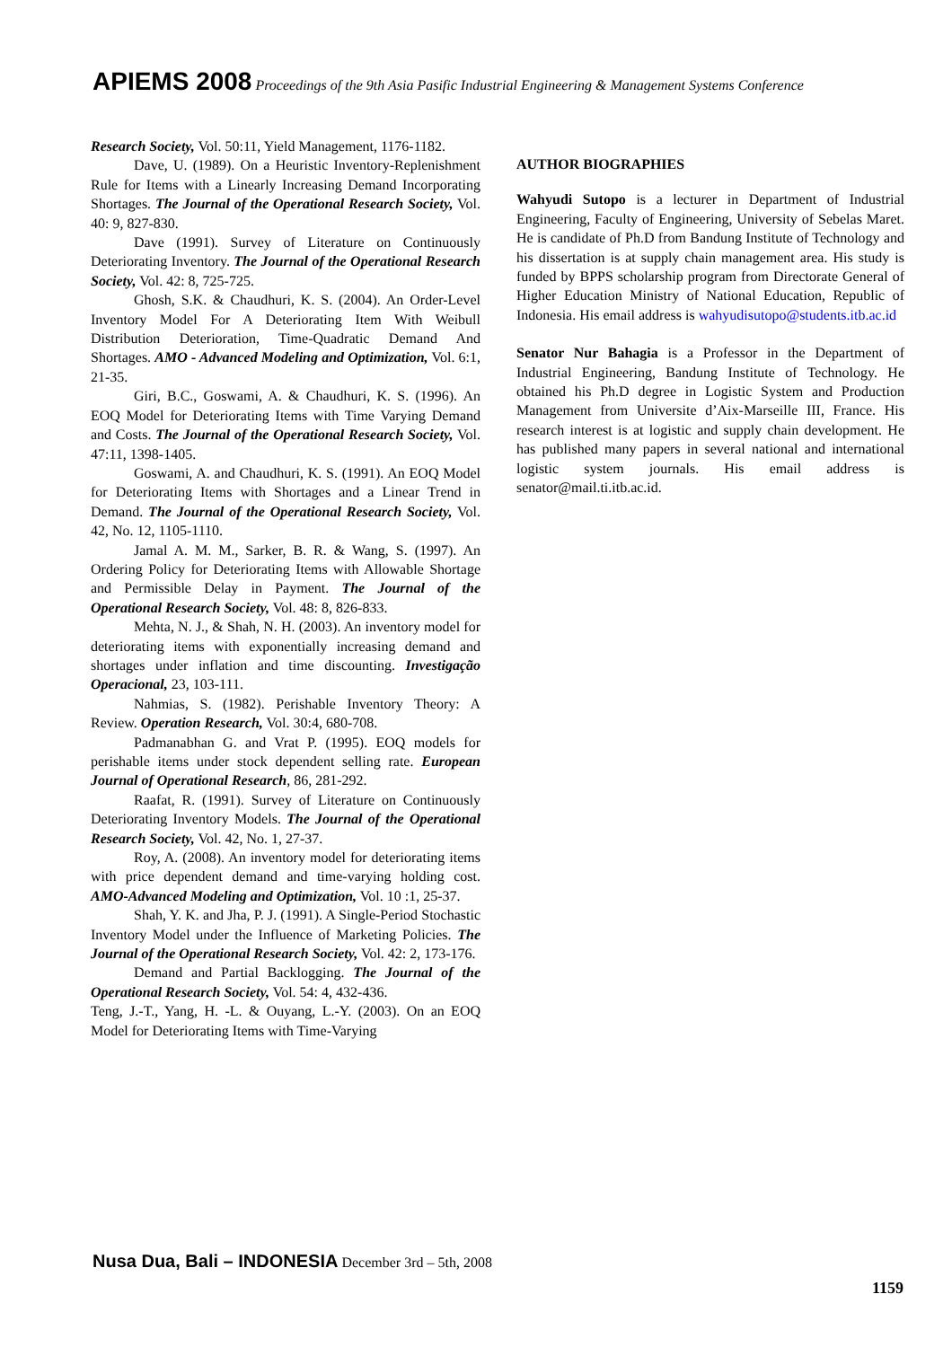APIEMS 2008 Proceedings of the 9th Asia Pasific Industrial Engineering & Management Systems Conference
Research Society, Vol. 50:11, Yield Management, 1176-1182.
Dave, U. (1989). On a Heuristic Inventory-Replenishment Rule for Items with a Linearly Increasing Demand Incorporating Shortages. The Journal of the Operational Research Society, Vol. 40: 9, 827-830.
Dave (1991). Survey of Literature on Continuously Deteriorating Inventory. The Journal of the Operational Research Society, Vol. 42: 8, 725-725.
Ghosh, S.K. & Chaudhuri, K. S. (2004). An Order-Level Inventory Model For A Deteriorating Item With Weibull Distribution Deterioration, Time-Quadratic Demand And Shortages. AMO - Advanced Modeling and Optimization, Vol. 6:1, 21-35.
Giri, B.C., Goswami, A. & Chaudhuri, K. S. (1996). An EOQ Model for Deteriorating Items with Time Varying Demand and Costs. The Journal of the Operational Research Society, Vol. 47:11, 1398-1405.
Goswami, A. and Chaudhuri, K. S. (1991). An EOQ Model for Deteriorating Items with Shortages and a Linear Trend in Demand. The Journal of the Operational Research Society, Vol. 42, No. 12, 1105-1110.
Jamal A. M. M., Sarker, B. R. & Wang, S. (1997). An Ordering Policy for Deteriorating Items with Allowable Shortage and Permissible Delay in Payment. The Journal of the Operational Research Society, Vol. 48: 8, 826-833.
Mehta, N. J., & Shah, N. H. (2003). An inventory model for deteriorating items with exponentially increasing demand and shortages under inflation and time discounting. Investigação Operacional, 23, 103-111.
Nahmias, S. (1982). Perishable Inventory Theory: A Review. Operation Research, Vol. 30:4, 680-708.
Padmanabhan G. and Vrat P. (1995). EOQ models for perishable items under stock dependent selling rate. European Journal of Operational Research, 86, 281-292.
Raafat, R. (1991). Survey of Literature on Continuously Deteriorating Inventory Models. The Journal of the Operational Research Society, Vol. 42, No. 1, 27-37.
Roy, A. (2008). An inventory model for deteriorating items with price dependent demand and time-varying holding cost. AMO-Advanced Modeling and Optimization, Vol. 10 :1, 25-37.
Shah, Y. K. and Jha, P. J. (1991). A Single-Period Stochastic Inventory Model under the Influence of Marketing Policies. The Journal of the Operational Research Society, Vol. 42: 2, 173-176.
Demand and Partial Backlogging. The Journal of the Operational Research Society, Vol. 54: 4, 432-436.
Teng, J.-T., Yang, H. -L. & Ouyang, L.-Y. (2003). On an EOQ Model for Deteriorating Items with Time-Varying
AUTHOR BIOGRAPHIES
Wahyudi Sutopo is a lecturer in Department of Industrial Engineering, Faculty of Engineering, University of Sebelas Maret. He is candidate of Ph.D from Bandung Institute of Technology and his dissertation is at supply chain management area. His study is funded by BPPS scholarship program from Directorate General of Higher Education Ministry of National Education, Republic of Indonesia. His email address is wahyudisutopo@students.itb.ac.id
Senator Nur Bahagia is a Professor in the Department of Industrial Engineering, Bandung Institute of Technology. He obtained his Ph.D degree in Logistic System and Production Management from Universite d’Aix-Marseille III, France. His research interest is at logistic and supply chain development. He has published many papers in several national and international logistic system journals. His email address is senator@mail.ti.itb.ac.id.
Nusa Dua, Bali – INDONESIA December 3rd – 5th, 2008
1159